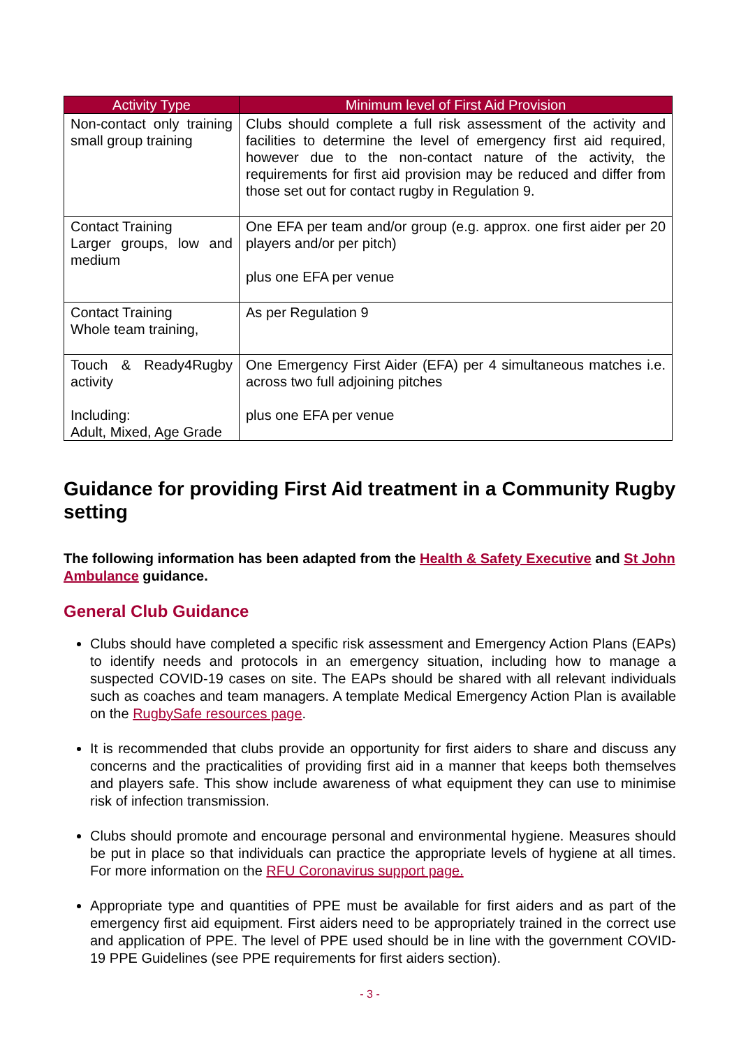| Activity Type | Minimum level of First Aid Provision |
| --- | --- |
| Non-contact only training small group training | Clubs should complete a full risk assessment of the activity and facilities to determine the level of emergency first aid required, however due to the non-contact nature of the activity, the requirements for first aid provision may be reduced and differ from those set out for contact rugby in Regulation 9. |
| Contact Training Larger groups, low and medium | One EFA per team and/or group (e.g. approx. one first aider per 20 players and/or per pitch) plus one EFA per venue |
| Contact Training Whole team training, | As per Regulation 9 |
| Touch & Ready4Rugby activity Including: Adult, Mixed, Age Grade | One Emergency First Aider (EFA) per 4 simultaneous matches i.e. across two full adjoining pitches plus one EFA per venue |
Guidance for providing First Aid treatment in a Community Rugby setting
The following information has been adapted from the Health & Safety Executive and St John Ambulance guidance.
General Club Guidance
Clubs should have completed a specific risk assessment and Emergency Action Plans (EAPs) to identify needs and protocols in an emergency situation, including how to manage a suspected COVID-19 cases on site. The EAPs should be shared with all relevant individuals such as coaches and team managers. A template Medical Emergency Action Plan is available on the RugbySafe resources page.
It is recommended that clubs provide an opportunity for first aiders to share and discuss any concerns and the practicalities of providing first aid in a manner that keeps both themselves and players safe. This show include awareness of what equipment they can use to minimise risk of infection transmission.
Clubs should promote and encourage personal and environmental hygiene. Measures should be put in place so that individuals can practice the appropriate levels of hygiene at all times. For more information on the RFU Coronavirus support page.
Appropriate type and quantities of PPE must be available for first aiders and as part of the emergency first aid equipment. First aiders need to be appropriately trained in the correct use and application of PPE. The level of PPE used should be in line with the government COVID-19 PPE Guidelines (see PPE requirements for first aiders section).
- 3 -